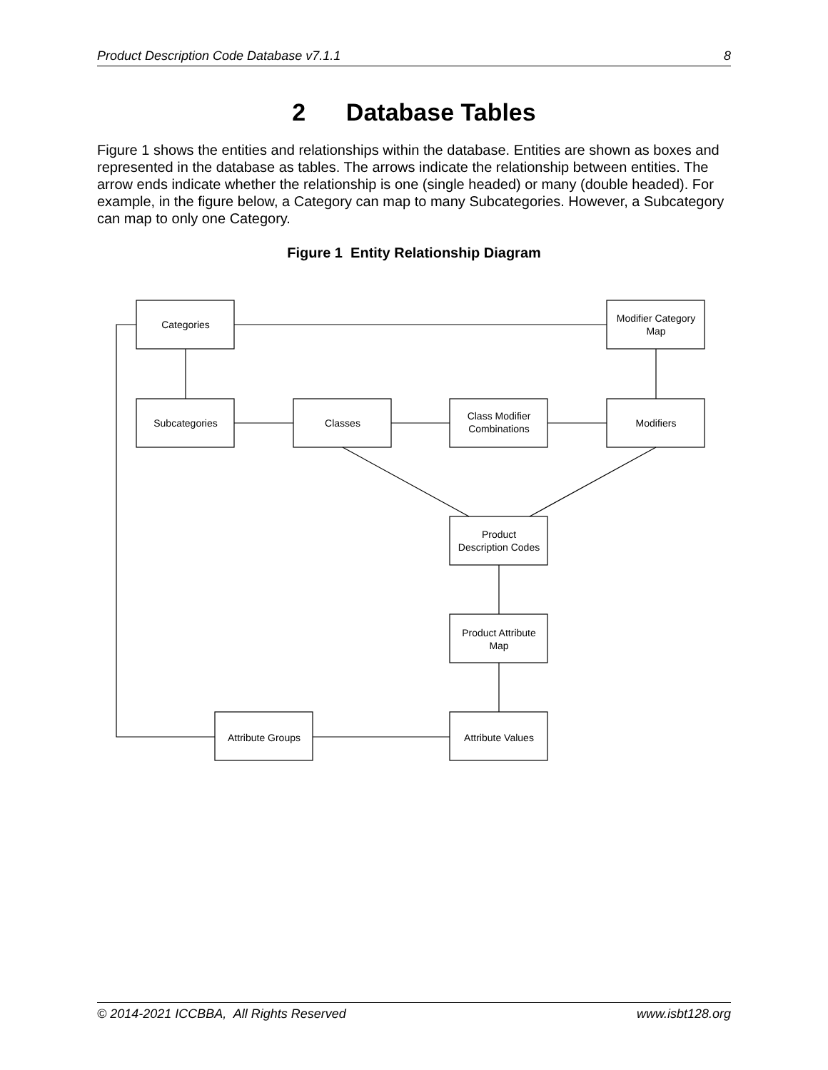Product Description Code Database v7.1.1 8
2 Database Tables
Figure 1 shows the entities and relationships within the database. Entities are shown as boxes and represented in the database as tables. The arrows indicate the relationship between entities. The arrow ends indicate whether the relationship is one (single headed) or many (double headed). For example, in the figure below, a Category can map to many Subcategories. However, a Subcategory can map to only one Category.
Figure 1 Entity Relationship Diagram
Categories
Modifier Category
Map
Subcategories
Classes
Class Modifier
Combinations
Modifiers
Product
Description Codes
Product Attribute
Map
Attribute Groups
Attribute Values
© 2014-2021 ICCBBA, All Rights Reserved www.isbt128.org